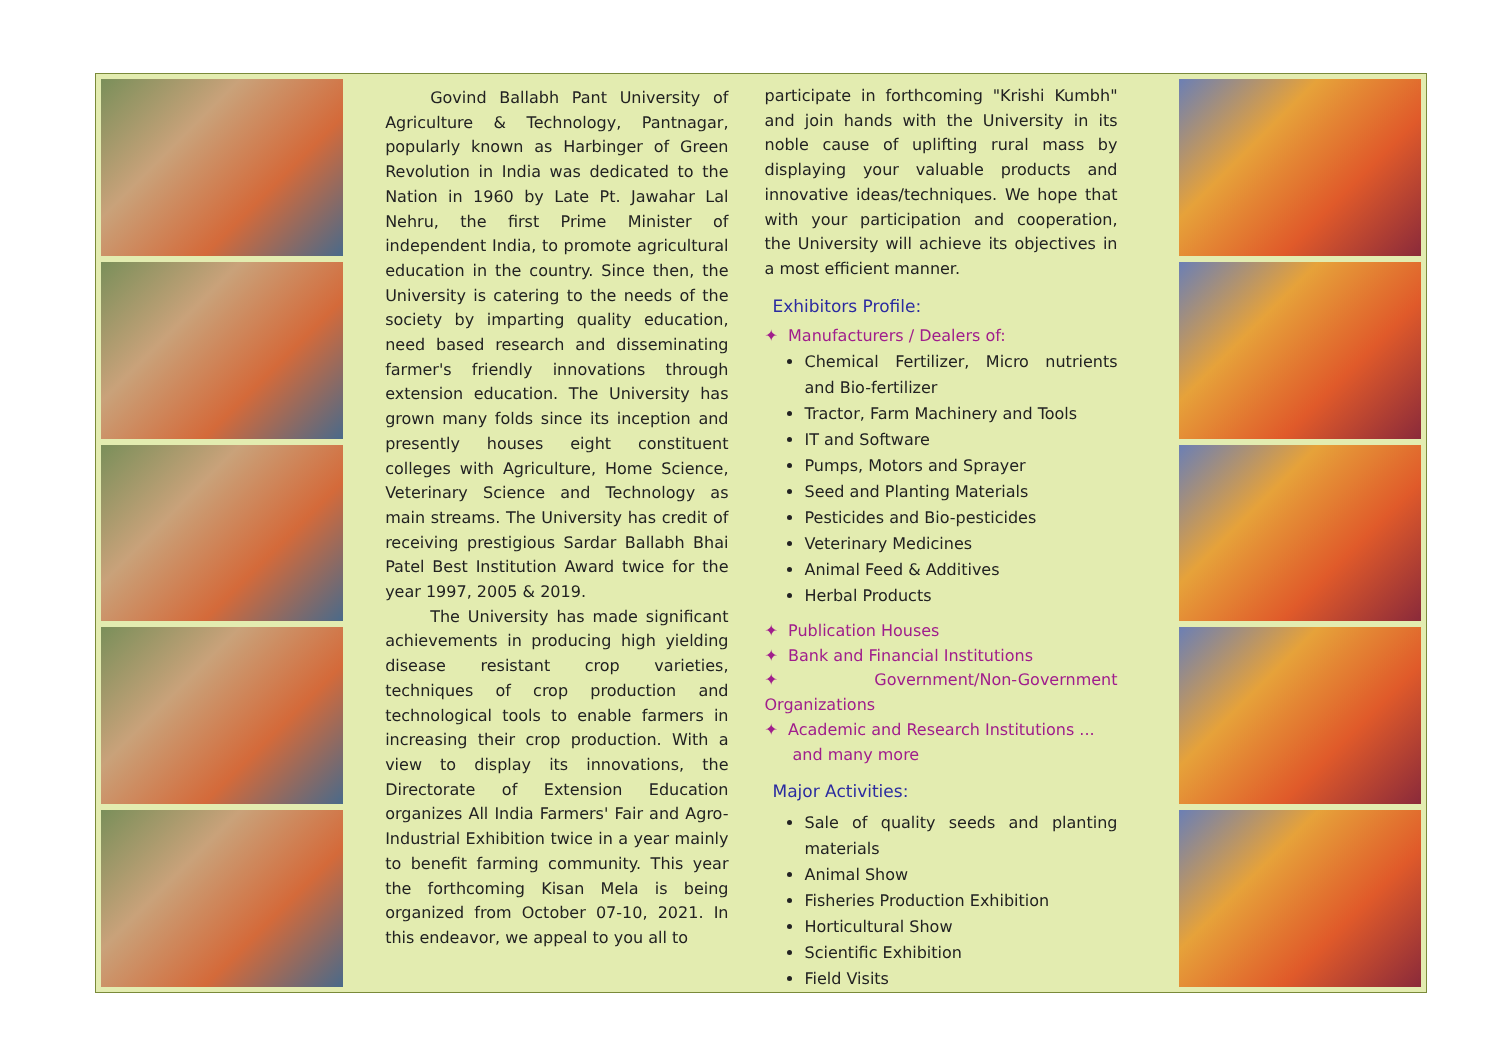Govind Ballabh Pant University of Agriculture & Technology, Pantnagar, popularly known as Harbinger of Green Revolution in India was dedicated to the Nation in 1960 by Late Pt. Jawahar Lal Nehru, the first Prime Minister of independent India, to promote agricultural education in the country. Since then, the University is catering to the needs of the society by imparting quality education, need based research and disseminating farmer's friendly innovations through extension education. The University has grown many folds since its inception and presently houses eight constituent colleges with Agriculture, Home Science, Veterinary Science and Technology as main streams. The University has credit of receiving prestigious Sardar Ballabh Bhai Patel Best Institution Award twice for the year 1997, 2005 & 2019.
The University has made significant achievements in producing high yielding disease resistant crop varieties, techniques of crop production and technological tools to enable farmers in increasing their crop production. With a view to display its innovations, the Directorate of Extension Education organizes All India Farmers' Fair and Agro-Industrial Exhibition twice in a year mainly to benefit farming community. This year the forthcoming Kisan Mela is being organized from October 07-10, 2021. In this endeavor, we appeal to you all to
participate in forthcoming "Krishi Kumbh" and join hands with the University in its noble cause of uplifting rural mass by displaying your valuable products and innovative ideas/techniques. We hope that with your participation and cooperation, the University will achieve its objectives in a most efficient manner.
Exhibitors Profile:
✦ Manufacturers / Dealers of:
Chemical Fertilizer, Micro nutrients and Bio-fertilizer
Tractor, Farm Machinery and Tools
IT and Software
Pumps, Motors and Sprayer
Seed and Planting Materials
Pesticides and Bio-pesticides
Veterinary Medicines
Animal Feed & Additives
Herbal Products
✦ Publication Houses
✦ Bank and Financial Institutions
✦ Government/Non-Government Organizations
✦ Academic and Research Institutions ...
and many more
Major Activities:
Sale of quality seeds and planting materials
Animal Show
Fisheries Production Exhibition
Horticultural Show
Scientific Exhibition
Field Visits